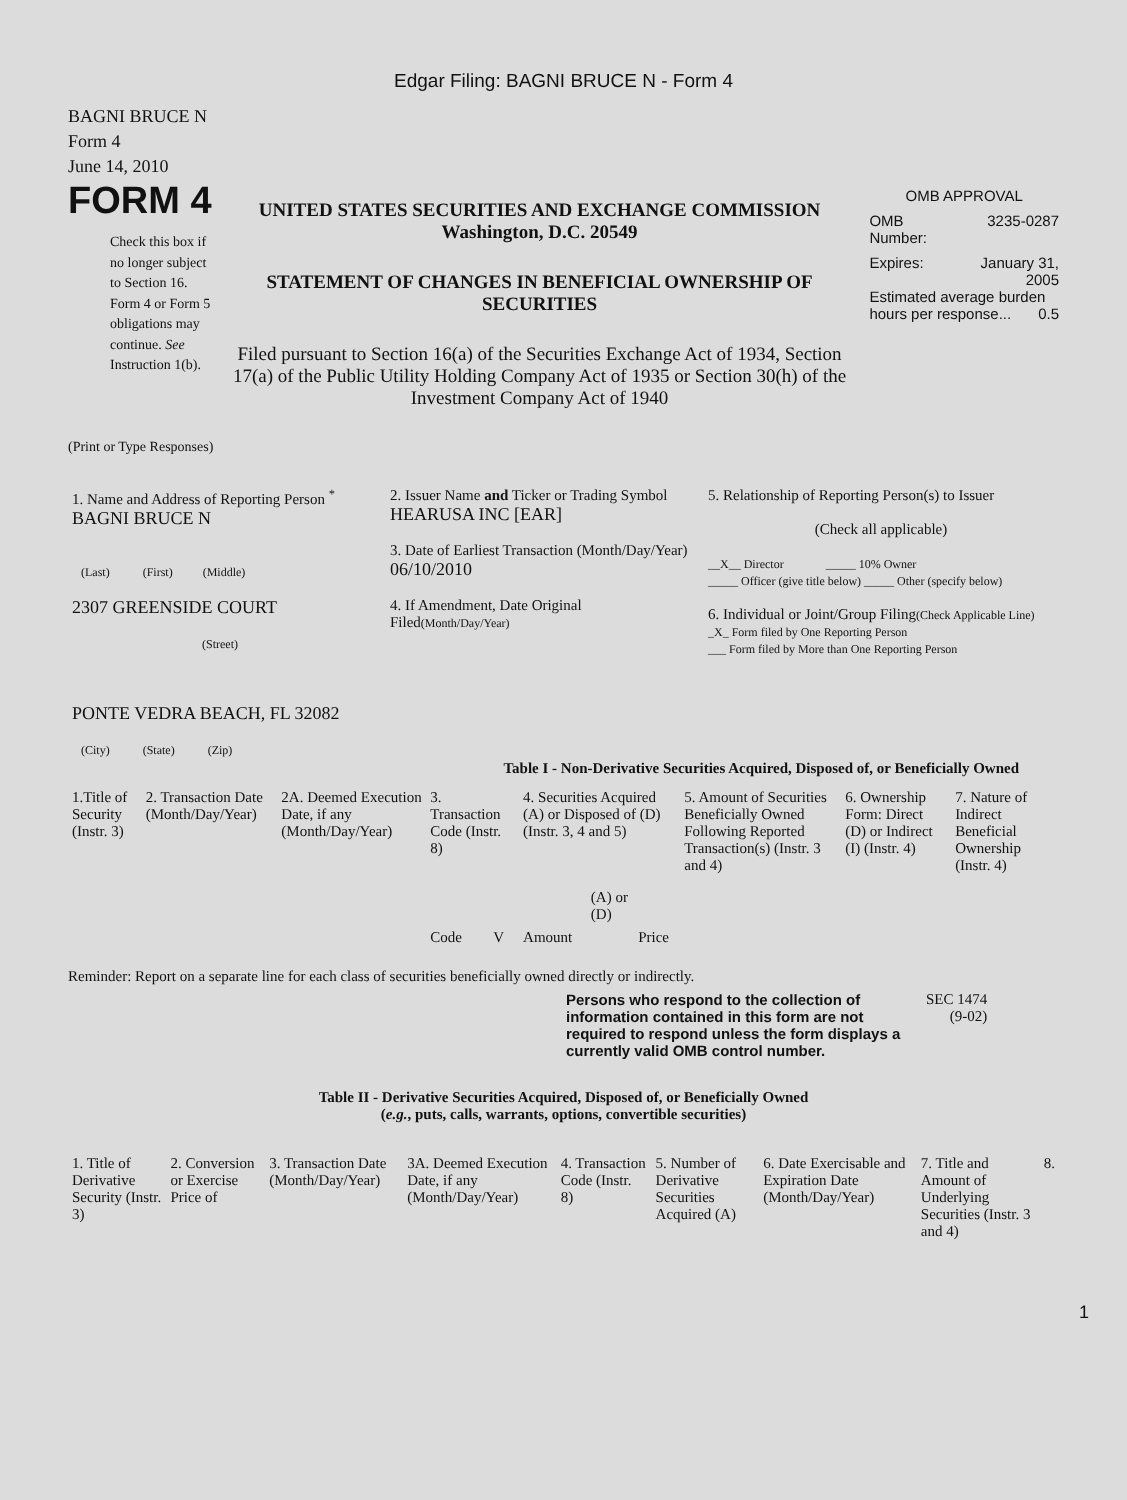Edgar Filing: BAGNI BRUCE N - Form 4
BAGNI BRUCE N
Form 4
June 14, 2010
FORM 4
Check this box if no longer subject to Section 16. Form 4 or Form 5 obligations may continue. See Instruction 1(b).
UNITED STATES SECURITIES AND EXCHANGE COMMISSION
Washington, D.C. 20549
STATEMENT OF CHANGES IN BENEFICIAL OWNERSHIP OF SECURITIES
Filed pursuant to Section 16(a) of the Securities Exchange Act of 1934, Section 17(a) of the Public Utility Holding Company Act of 1935 or Section 30(h) of the Investment Company Act of 1940
OMB APPROVAL
OMB
Number: 3235-0287
Expires: January 31,
2005
Estimated average burden hours per response... 0.5
(Print or Type Responses)
| 1. Name and Address of Reporting Person <sup>*</sup> BAGNI BRUCE N (Last) (First) (Middle) 2307 GREENSIDE COURT (Street) PONTE VEDRA BEACH, FL 32082 (City) (State) (Zip) | 2. Issuer Name and Ticker or Trading Symbol HEARUSA INC [EAR] 3. Date of Earliest Transaction (Month/Day/Year) 06/10/2010 4. If Amendment, Date Original Filed (Month/Day/Year) | 5. Relationship of Reporting Person(s) to Issuer (Check all applicable) __X__ Director _____ 10% Owner _____ Officer (give title below) _____ Other (specify below) 6. Individual or Joint/Group Filing (Check Applicable Line) _X_ Form filed by One Reporting Person ___ Form filed by More than One Reporting Person |
Table I - Non-Derivative Securities Acquired, Disposed of, or Beneficially Owned
| 1.Title of Security (Instr. 3) | 2. Transaction Date (Month/Day/Year) | 2A. Deemed Execution Date, if any (Month/Day/Year) | 3. Transaction Code (Instr. 8) | | 4. Securities Acquired (A) or Disposed of (D) (Instr. 3, 4 and 5) | | | 5. Amount of Securities Beneficially Owned Following Reported Transaction(s) (Instr. 3 and 4) | 6. Ownership Form: Direct (D) or Indirect (I) (Instr. 4) | 7. Nature of Indirect Beneficial Ownership (Instr. 4) |
| --- | --- | --- | --- | --- | --- | --- | --- | --- | --- | --- |
| | | | Code | V | Amount | (A) or (D) | Price | | | |
Reminder: Report on a separate line for each class of securities beneficially owned directly or indirectly.
Persons who respond to the collection of information contained in this form are not required to respond unless the form displays a currently valid OMB control number.
SEC 1474
(9-02)
Table II - Derivative Securities Acquired, Disposed of, or Beneficially Owned
(e.g., puts, calls, warrants, options, convertible securities)
| 1. Title of Derivative Security (Instr. 3) | 2. Conversion or Exercise Price of | 3. Transaction Date (Month/Day/Year) | 3A. Deemed Execution Date, if any (Month/Day/Year) | 4. Transaction Code (Instr. 8) | 5. Number of Derivative Securities Acquired (A) | 6. Date Exercisable and Expiration Date (Month/Day/Year) | 7. Title and Amount of Underlying Securities (Instr. 3 and 4) | 8. |
| --- | --- | --- | --- | --- | --- | --- | --- | --- |
1